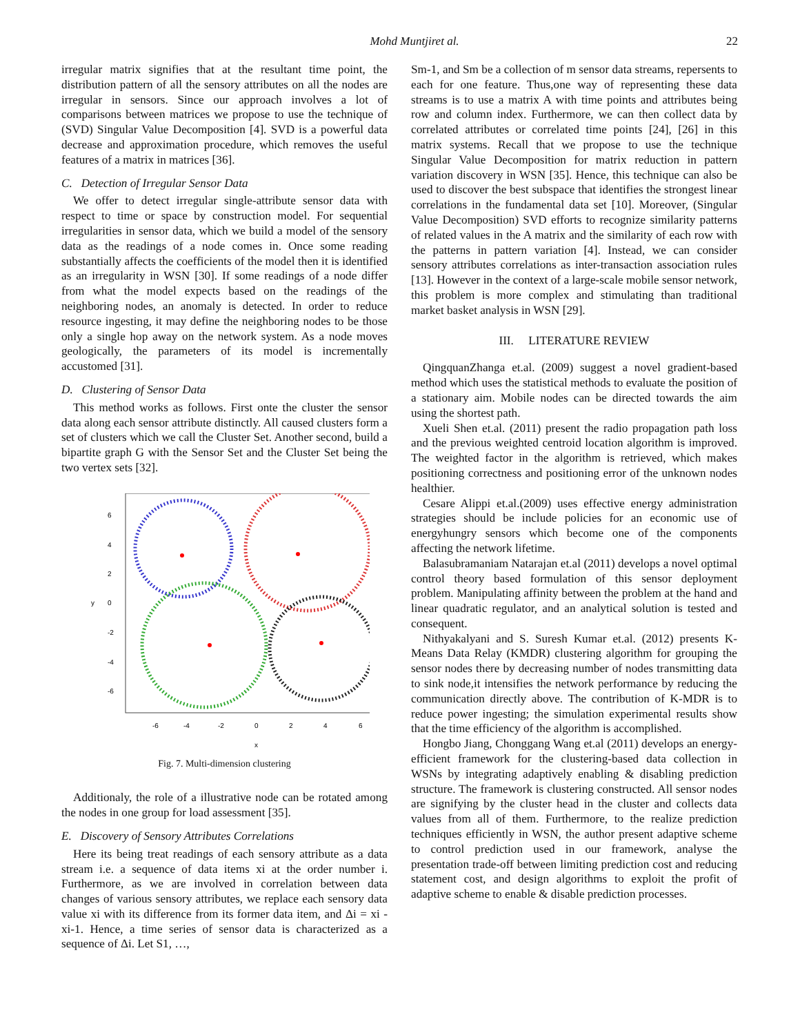Mohd Muntjiret al. 22
irregular matrix signifies that at the resultant time point, the distribution pattern of all the sensory attributes on all the nodes are irregular in sensors. Since our approach involves a lot of comparisons between matrices we propose to use the technique of (SVD) Singular Value Decomposition [4]. SVD is a powerful data decrease and approximation procedure, which removes the useful features of a matrix in matrices [36].
C. Detection of Irregular Sensor Data
We offer to detect irregular single-attribute sensor data with respect to time or space by construction model. For sequential irregularities in sensor data, which we build a model of the sensory data as the readings of a node comes in. Once some reading substantially affects the coefficients of the model then it is identified as an irregularity in WSN [30]. If some readings of a node differ from what the model expects based on the readings of the neighboring nodes, an anomaly is detected. In order to reduce resource ingesting, it may define the neighboring nodes to be those only a single hop away on the network system. As a node moves geologically, the parameters of its model is incrementally accustomed [31].
D. Clustering of Sensor Data
This method works as follows. First onte the cluster the sensor data along each sensor attribute distinctly. All caused clusters form a set of clusters which we call the Cluster Set. Another second, build a bipartite graph G with the Sensor Set and the Cluster Set being the two vertex sets [32].
-6
-4
-2
0
2
4
6
x
6
4
2
0
y
-2
-4
-6
Fig. 7. Multi-dimension clustering
Additionaly, the role of a illustrative node can be rotated among the nodes in one group for load assessment [35].
E. Discovery of Sensory Attributes Correlations
Here its being treat readings of each sensory attribute as a data stream i.e. a sequence of data items xi at the order number i. Furthermore, as we are involved in correlation between data changes of various sensory attributes, we replace each sensory data value xi with its difference from its former data item, and Δi = xi - xi-1. Hence, a time series of sensor data is characterized as a sequence of Δi. Let S1, …,
Sm-1, and Sm be a collection of m sensor data streams, repersents to each for one feature. Thus,one way of representing these data streams is to use a matrix A with time points and attributes being row and column index. Furthermore, we can then collect data by correlated attributes or correlated time points [24], [26] in this matrix systems. Recall that we propose to use the technique Singular Value Decomposition for matrix reduction in pattern variation discovery in WSN [35]. Hence, this technique can also be used to discover the best subspace that identifies the strongest linear correlations in the fundamental data set [10]. Moreover, (Singular Value Decomposition) SVD efforts to recognize similarity patterns of related values in the A matrix and the similarity of each row with the patterns in pattern variation [4]. Instead, we can consider sensory attributes correlations as inter-transaction association rules [13]. However in the context of a large-scale mobile sensor network, this problem is more complex and stimulating than traditional market basket analysis in WSN [29].
III. LITERATURE REVIEW
QingquanZhanga et.al. (2009) suggest a novel gradient-based method which uses the statistical methods to evaluate the position of a stationary aim. Mobile nodes can be directed towards the aim using the shortest path.
Xueli Shen et.al. (2011) present the radio propagation path loss and the previous weighted centroid location algorithm is improved. The weighted factor in the algorithm is retrieved, which makes positioning correctness and positioning error of the unknown nodes healthier.
Cesare Alippi et.al.(2009) uses effective energy administration strategies should be include policies for an economic use of energyhungry sensors which become one of the components affecting the network lifetime.
Balasubramaniam Natarajan et.al (2011) develops a novel optimal control theory based formulation of this sensor deployment problem. Manipulating affinity between the problem at the hand and linear quadratic regulator, and an analytical solution is tested and consequent.
Nithyakalyani and S. Suresh Kumar et.al. (2012) presents K-Means Data Relay (KMDR) clustering algorithm for grouping the sensor nodes there by decreasing number of nodes transmitting data to sink node,it intensifies the network performance by reducing the communication directly above. The contribution of K-MDR is to reduce power ingesting; the simulation experimental results show that the time efficiency of the algorithm is accomplished.
Hongbo Jiang, Chonggang Wang et.al (2011) develops an energy-efficient framework for the clustering-based data collection in WSNs by integrating adaptively enabling & disabling prediction structure. The framework is clustering constructed. All sensor nodes are signifying by the cluster head in the cluster and collects data values from all of them. Furthermore, to the realize prediction techniques efficiently in WSN, the author present adaptive scheme to control prediction used in our framework, analyse the presentation trade-off between limiting prediction cost and reducing statement cost, and design algorithms to exploit the profit of adaptive scheme to enable & disable prediction processes.